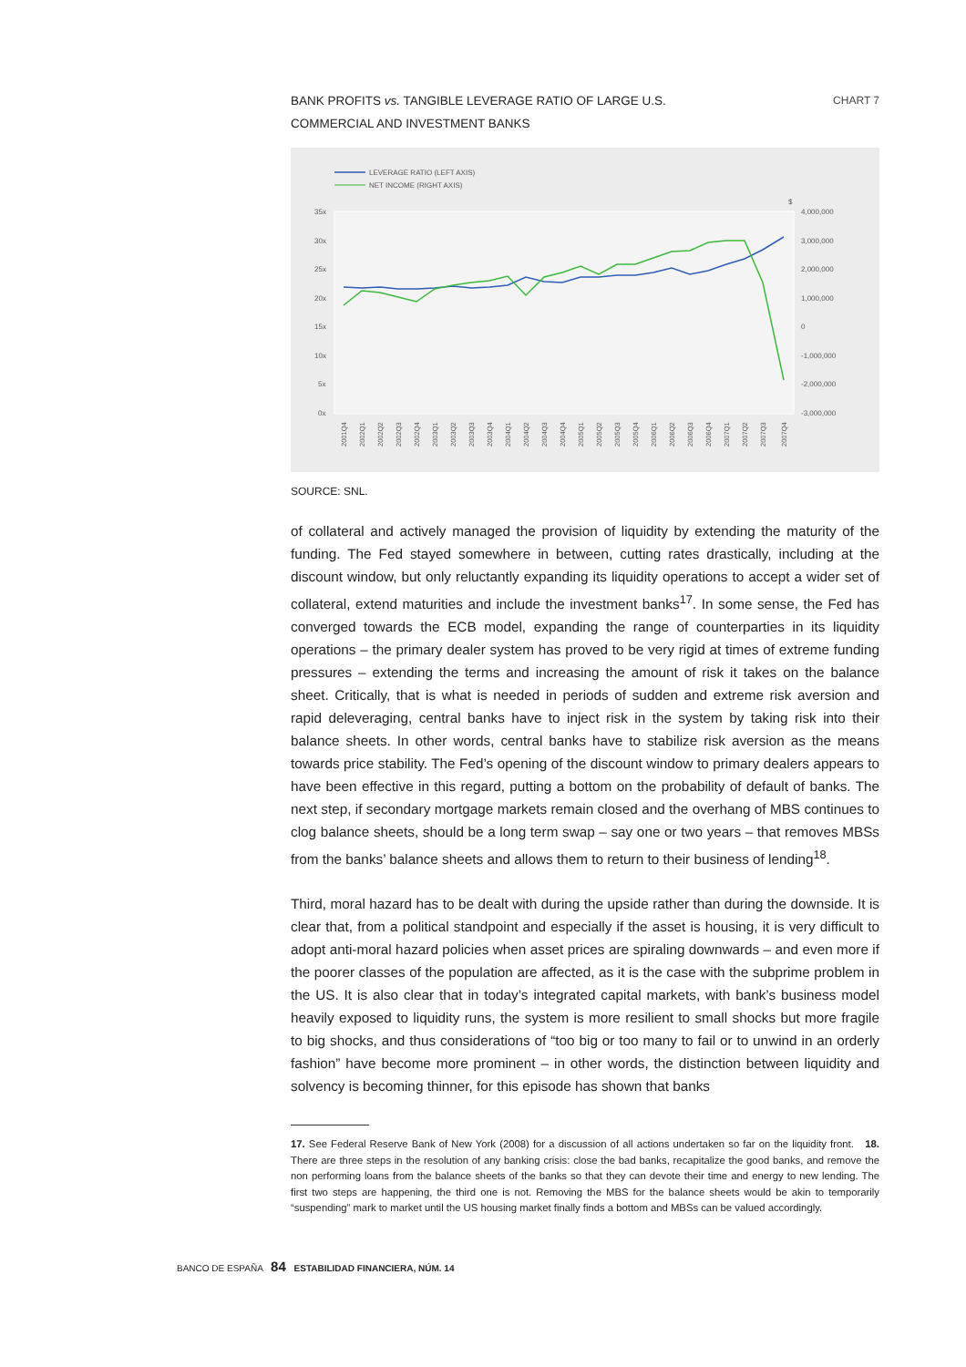BANK PROFITS vs. TANGIBLE LEVERAGE RATIO OF LARGE U.S.
COMMERCIAL AND INVESTMENT BANKS
CHART 7
LEVERAGE RATIO (LEFT AXIS)
NET INCOME (RIGHT AXIS)
35x
30x
25x
20x
15x
10x
5x
0x
$
4,000,000
3,000,000
2,000,000
1,000,000
0
-1,000,000
-2,000,000
-3,000,000
2001Q4
2002Q1
2002Q2
2002Q3
2002Q4
2003Q1
2003Q2
2003Q3
2003Q4
2004Q1
2004Q2
2004Q3
2004Q4
2005Q1
2005Q2
2005Q3
2005Q4
2006Q1
2006Q2
2006Q3
2006Q4
2007Q1
2007Q2
2007Q3
2007Q4
SOURCE: SNL.
of collateral and actively managed the provision of liquidity by extending the maturity of the funding. The Fed stayed somewhere in between, cutting rates drastically, including at the discount window, but only reluctantly expanding its liquidity operations to accept a wider set of collateral, extend maturities and include the investment banks<sup>17</sup>. In some sense, the Fed has converged towards the ECB model, expanding the range of counterparties in its liquidity operations – the primary dealer system has proved to be very rigid at times of extreme funding pressures – extending the terms and increasing the amount of risk it takes on the balance sheet. Critically, that is what is needed in periods of sudden and extreme risk aversion and rapid deleveraging, central banks have to inject risk in the system by taking risk into their balance sheets. In other words, central banks have to stabilize risk aversion as the means towards price stability. The Fed’s opening of the discount window to primary dealers appears to have been effective in this regard, putting a bottom on the probability of default of banks. The next step, if secondary mortgage markets remain closed and the overhang of MBS continues to clog balance sheets, should be a long term swap – say one or two years – that removes MBSs from the banks’ balance sheets and allows them to return to their business of lending<sup>18</sup>.
Third, moral hazard has to be dealt with during the upside rather than during the downside. It is clear that, from a political standpoint and especially if the asset is housing, it is very difficult to adopt anti-moral hazard policies when asset prices are spiraling downwards – and even more if the poorer classes of the population are affected, as it is the case with the subprime problem in the US. It is also clear that in today’s integrated capital markets, with bank’s business model heavily exposed to liquidity runs, the system is more resilient to small shocks but more fragile to big shocks, and thus considerations of “too big or too many to fail or to unwind in an orderly fashion” have become more prominent – in other words, the distinction between liquidity and solvency is becoming thinner, for this episode has shown that banks
17. See Federal Reserve Bank of New York (2008) for a discussion of all actions undertaken so far on the liquidity front. 18. There are three steps in the resolution of any banking crisis: close the bad banks, recapitalize the good banks, and remove the non performing loans from the balance sheets of the banks so that they can devote their time and energy to new lending. The first two steps are happening, the third one is not. Removing the MBS for the balance sheets would be akin to temporarily “suspending” mark to market until the US housing market finally finds a bottom and MBSs can be valued accordingly.
BANCO DE ESPAÑA 84 ESTABILIDAD FINANCIERA, NÚM. 14